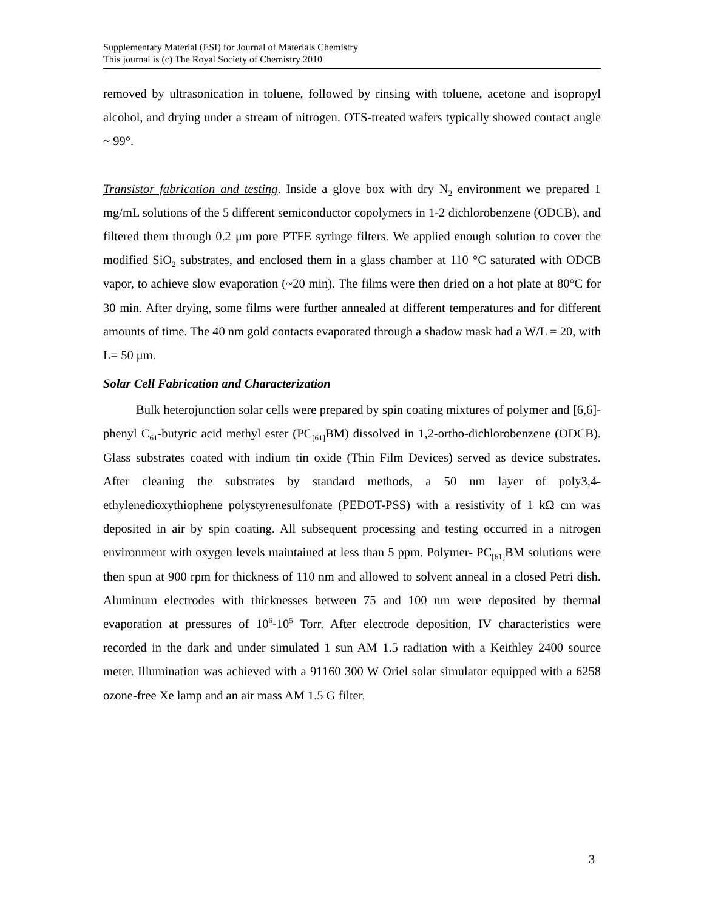Supplementary Material (ESI) for Journal of Materials Chemistry
This journal is (c) The Royal Society of Chemistry 2010
removed by ultrasonication in toluene, followed by rinsing with toluene, acetone and isopropyl alcohol, and drying under a stream of nitrogen. OTS-treated wafers typically showed contact angle ~ 99°.
Transistor fabrication and testing. Inside a glove box with dry N<sub>2</sub> environment we prepared 1 mg/mL solutions of the 5 different semiconductor copolymers in 1-2 dichlorobenzene (ODCB), and filtered them through 0.2 μm pore PTFE syringe filters. We applied enough solution to cover the modified SiO<sub>2</sub> substrates, and enclosed them in a glass chamber at 110 °C saturated with ODCB vapor, to achieve slow evaporation (~20 min). The films were then dried on a hot plate at 80°C for 30 min. After drying, some films were further annealed at different temperatures and for different amounts of time. The 40 nm gold contacts evaporated through a shadow mask had a W/L = 20, with L= 50 μm.
Solar Cell Fabrication and Characterization
Bulk heterojunction solar cells were prepared by spin coating mixtures of polymer and [6,6]-phenyl C<sub>61</sub>-butyric acid methyl ester (PC<sub>[61]</sub>BM) dissolved in 1,2-ortho-dichlorobenzene (ODCB). Glass substrates coated with indium tin oxide (Thin Film Devices) served as device substrates. After cleaning the substrates by standard methods, a 50 nm layer of poly3,4-ethylenedioxythiophene polystyrenesulfonate (PEDOT-PSS) with a resistivity of 1 kΩ cm was deposited in air by spin coating. All subsequent processing and testing occurred in a nitrogen environment with oxygen levels maintained at less than 5 ppm. Polymer- PC<sub>[61]</sub>BM solutions were then spun at 900 rpm for thickness of 110 nm and allowed to solvent anneal in a closed Petri dish. Aluminum electrodes with thicknesses between 75 and 100 nm were deposited by thermal evaporation at pressures of 10<sup>6</sup>-10<sup>5</sup> Torr. After electrode deposition, IV characteristics were recorded in the dark and under simulated 1 sun AM 1.5 radiation with a Keithley 2400 source meter. Illumination was achieved with a 91160 300 W Oriel solar simulator equipped with a 6258 ozone-free Xe lamp and an air mass AM 1.5 G filter.
3